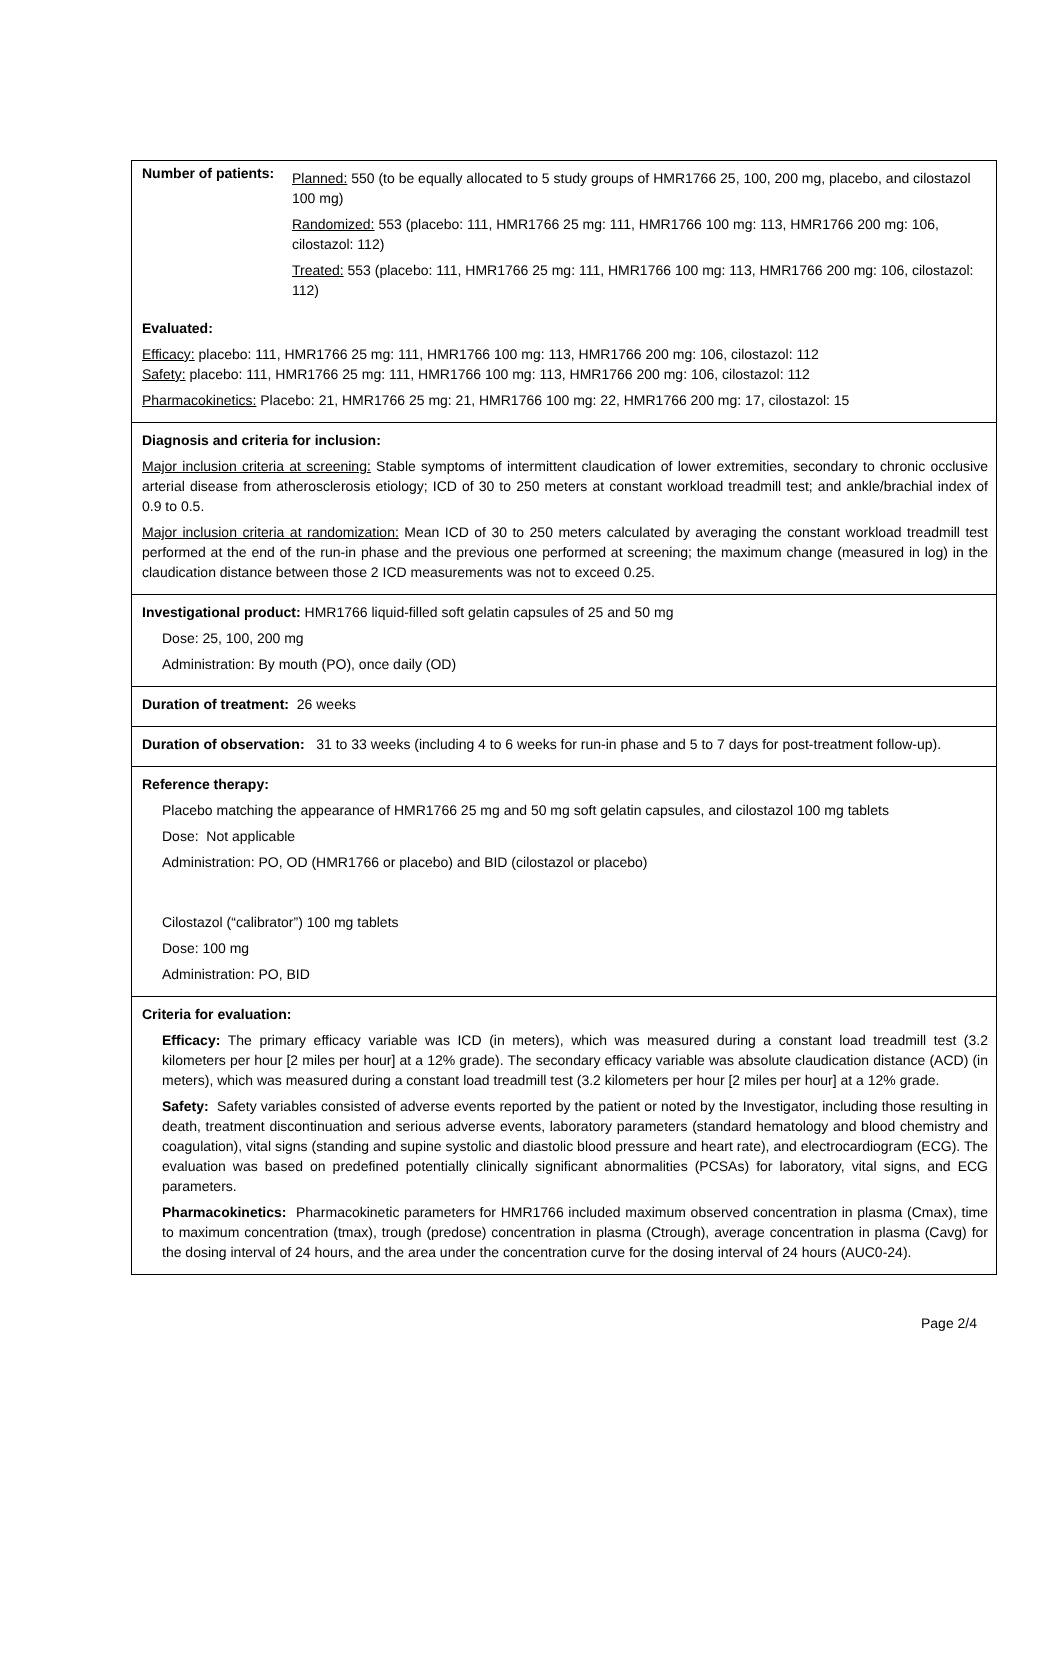Number of patients:
Planned: 550 (to be equally allocated to 5 study groups of HMR1766 25, 100, 200 mg, placebo, and cilostazol 100 mg)
Randomized: 553 (placebo: 111, HMR1766 25 mg: 111, HMR1766 100 mg: 113, HMR1766 200 mg: 106, cilostazol: 112)
Treated: 553 (placebo: 111, HMR1766 25 mg: 111, HMR1766 100 mg: 113, HMR1766 200 mg: 106, cilostazol: 112)
Evaluated:
Efficacy: placebo: 111, HMR1766 25 mg: 111, HMR1766 100 mg: 113, HMR1766 200 mg: 106, cilostazol: 112
Safety: placebo: 111, HMR1766 25 mg: 111, HMR1766 100 mg: 113, HMR1766 200 mg: 106, cilostazol: 112
Pharmacokinetics: Placebo: 21, HMR1766 25 mg: 21, HMR1766 100 mg: 22, HMR1766 200 mg: 17, cilostazol: 15
Diagnosis and criteria for inclusion:
Major inclusion criteria at screening: Stable symptoms of intermittent claudication of lower extremities, secondary to chronic occlusive arterial disease from atherosclerosis etiology; ICD of 30 to 250 meters at constant workload treadmill test; and ankle/brachial index of 0.9 to 0.5.
Major inclusion criteria at randomization: Mean ICD of 30 to 250 meters calculated by averaging the constant workload treadmill test performed at the end of the run-in phase and the previous one performed at screening; the maximum change (measured in log) in the claudication distance between those 2 ICD measurements was not to exceed 0.25.
Investigational product: HMR1766 liquid-filled soft gelatin capsules of 25 and 50 mg
Dose: 25, 100, 200 mg
Administration: By mouth (PO), once daily (OD)
Duration of treatment: 26 weeks
Duration of observation: 31 to 33 weeks (including 4 to 6 weeks for run-in phase and 5 to 7 days for post-treatment follow-up).
Reference therapy:
Placebo matching the appearance of HMR1766 25 mg and 50 mg soft gelatin capsules, and cilostazol 100 mg tablets
Dose: Not applicable
Administration: PO, OD (HMR1766 or placebo) and BID (cilostazol or placebo)
Cilostazol (“calibrator”) 100 mg tablets
Dose: 100 mg
Administration: PO, BID
Criteria for evaluation:
Efficacy: The primary efficacy variable was ICD (in meters), which was measured during a constant load treadmill test (3.2 kilometers per hour [2 miles per hour] at a 12% grade). The secondary efficacy variable was absolute claudication distance (ACD) (in meters), which was measured during a constant load treadmill test (3.2 kilometers per hour [2 miles per hour] at a 12% grade.
Safety: Safety variables consisted of adverse events reported by the patient or noted by the Investigator, including those resulting in death, treatment discontinuation and serious adverse events, laboratory parameters (standard hematology and blood chemistry and coagulation), vital signs (standing and supine systolic and diastolic blood pressure and heart rate), and electrocardiogram (ECG). The evaluation was based on predefined potentially clinically significant abnormalities (PCSAs) for laboratory, vital signs, and ECG parameters.
Pharmacokinetics: Pharmacokinetic parameters for HMR1766 included maximum observed concentration in plasma (Cmax), time to maximum concentration (tmax), trough (predose) concentration in plasma (Ctrough), average concentration in plasma (Cavg) for the dosing interval of 24 hours, and the area under the concentration curve for the dosing interval of 24 hours (AUC0-24).
Page 2/4